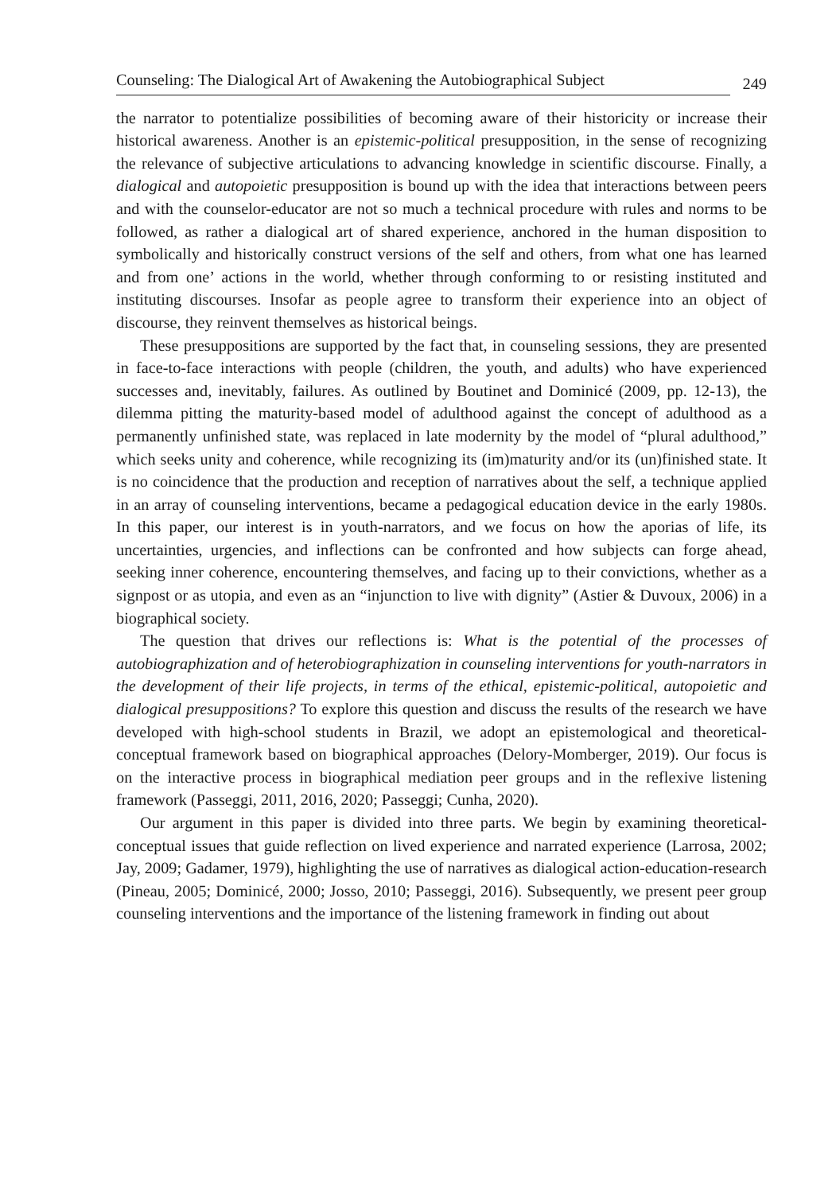Counseling: The Dialogical Art of Awakening the Autobiographical Subject 249
the narrator to potentialize possibilities of becoming aware of their historicity or increase their historical awareness. Another is an epistemic-political presupposition, in the sense of recognizing the relevance of subjective articulations to advancing knowledge in scientific discourse. Finally, a dialogical and autopoietic presupposition is bound up with the idea that interactions between peers and with the counselor-educator are not so much a technical procedure with rules and norms to be followed, as rather a dialogical art of shared experience, anchored in the human disposition to symbolically and historically construct versions of the self and others, from what one has learned and from one’ actions in the world, whether through conforming to or resisting instituted and instituting discourses. Insofar as people agree to transform their experience into an object of discourse, they reinvent themselves as historical beings.
These presuppositions are supported by the fact that, in counseling sessions, they are presented in face-to-face interactions with people (children, the youth, and adults) who have experienced successes and, inevitably, failures. As outlined by Boutinet and Dominicé (2009, pp. 12-13), the dilemma pitting the maturity-based model of adulthood against the concept of adulthood as a permanently unfinished state, was replaced in late modernity by the model of “plural adulthood,” which seeks unity and coherence, while recognizing its (im)maturity and/or its (un)finished state. It is no coincidence that the production and reception of narratives about the self, a technique applied in an array of counseling interventions, became a pedagogical education device in the early 1980s. In this paper, our interest is in youth-narrators, and we focus on how the aporias of life, its uncertainties, urgencies, and inflections can be confronted and how subjects can forge ahead, seeking inner coherence, encountering themselves, and facing up to their convictions, whether as a signpost or as utopia, and even as an “injunction to live with dignity” (Astier & Duvoux, 2006) in a biographical society.
The question that drives our reflections is: What is the potential of the processes of autobiographization and of heterobiographization in counseling interventions for youth-narrators in the development of their life projects, in terms of the ethical, epistemic-political, autopoietic and dialogical presuppositions? To explore this question and discuss the results of the research we have developed with high-school students in Brazil, we adopt an epistemological and theoretical-conceptual framework based on biographical approaches (Delory-Momberger, 2019). Our focus is on the interactive process in biographical mediation peer groups and in the reflexive listening framework (Passeggi, 2011, 2016, 2020; Passeggi; Cunha, 2020).
Our argument in this paper is divided into three parts. We begin by examining theoretical-conceptual issues that guide reflection on lived experience and narrated experience (Larrosa, 2002; Jay, 2009; Gadamer, 1979), highlighting the use of narratives as dialogical action-education-research (Pineau, 2005; Dominicé, 2000; Josso, 2010; Passeggi, 2016). Subsequently, we present peer group counseling interventions and the importance of the listening framework in finding out about